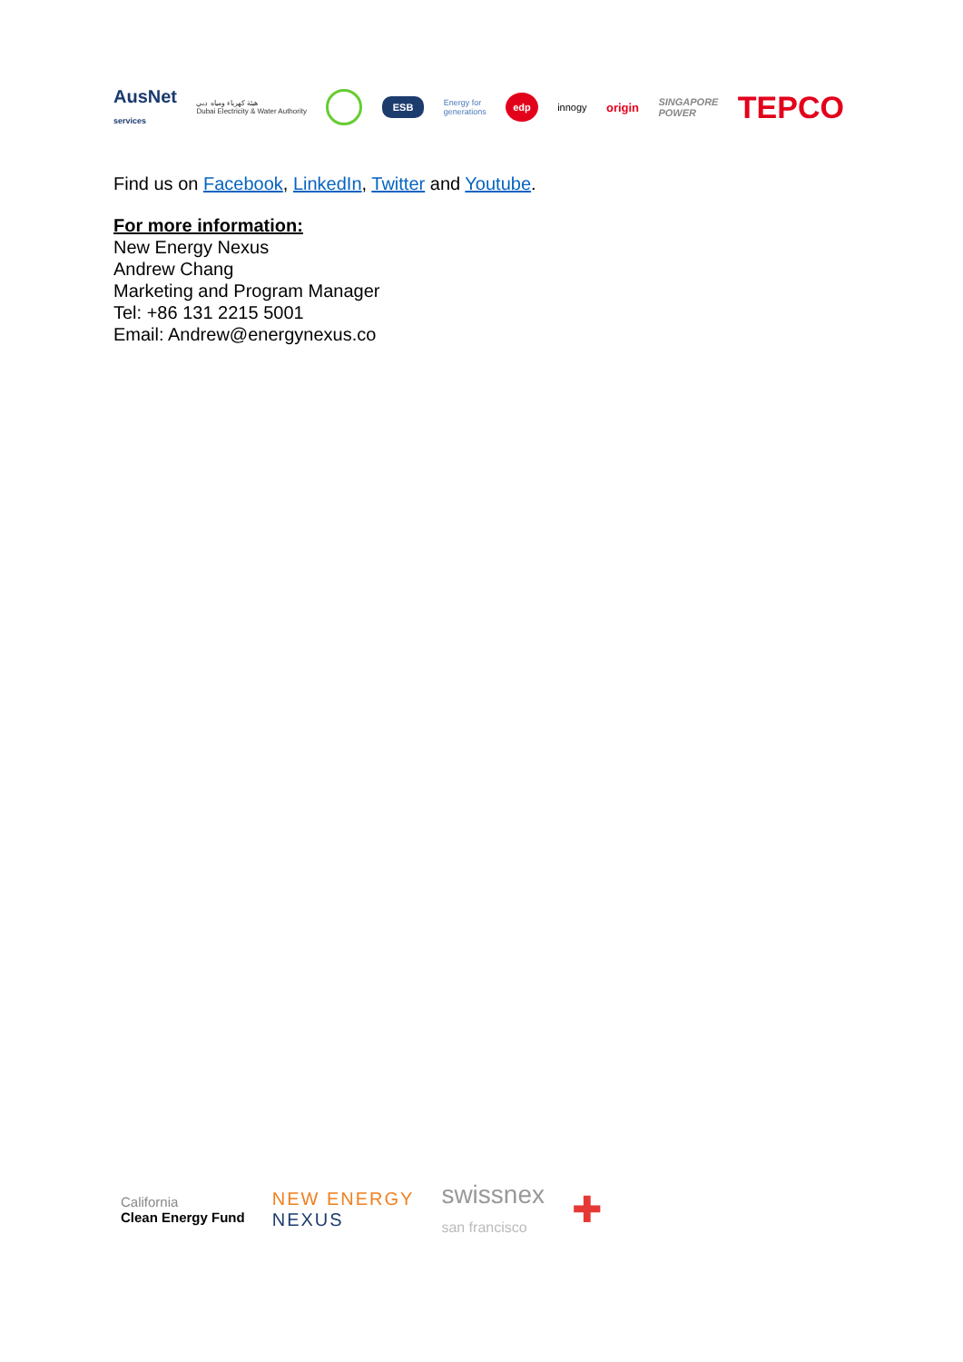AusNet
services هيئة كهرباء ومياه دبي
Dubai Electricity & Water Authority ESB Energy for
generations edp innogy origin SINGAPORE
POWER TEPCO
Find us on Facebook, LinkedIn, Twitter and Youtube.
For more information:
New Energy Nexus
Andrew Chang
Marketing and Program Manager
Tel: +86 131 2215 5001
Email: Andrew@energynexus.co
California
Clean Energy Fund NEW ENERGY
NEXUS swissnex
san francisco ✚